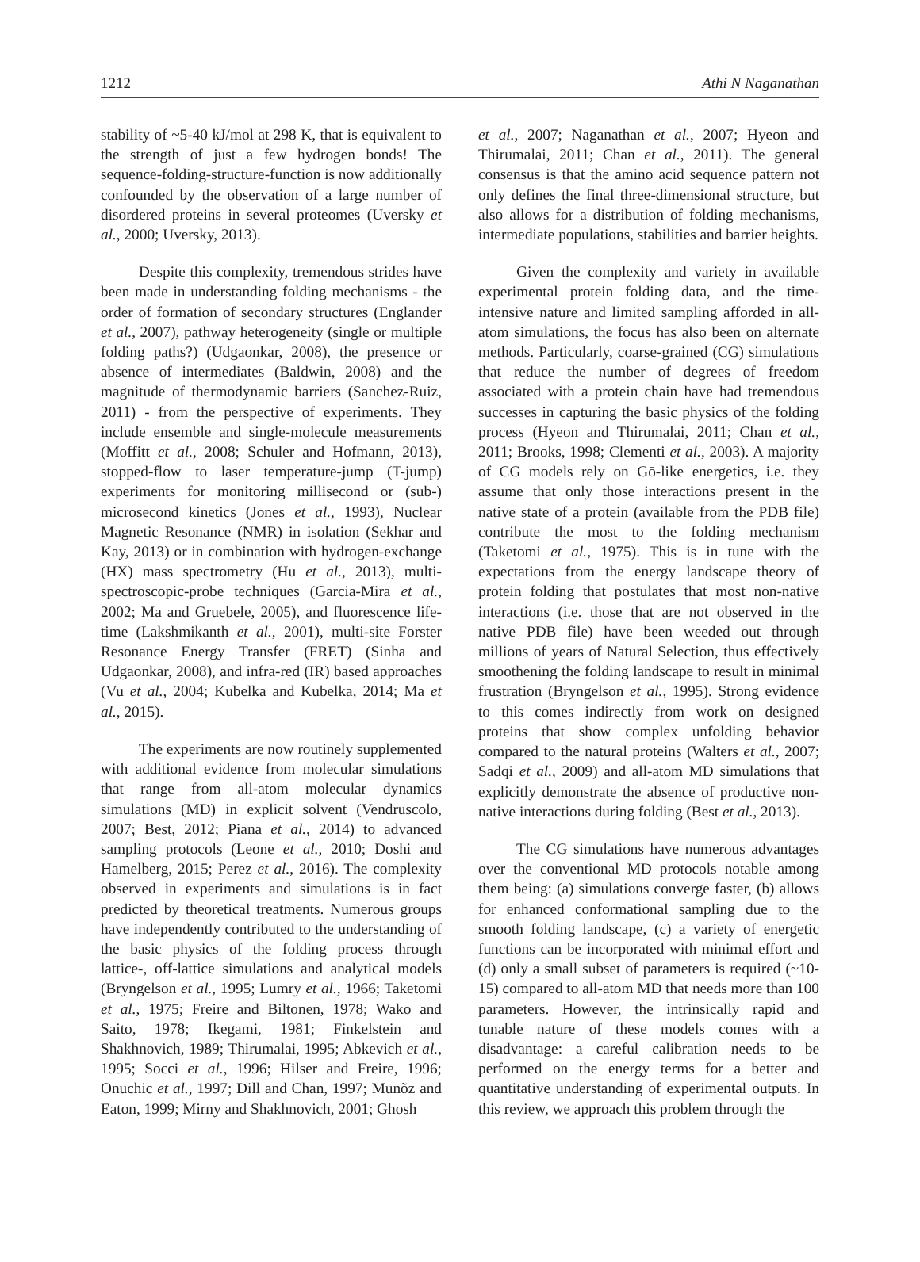1212 Athi N Naganathan
stability of ~5-40 kJ/mol at 298 K, that is equivalent to the strength of just a few hydrogen bonds! The sequence-folding-structure-function is now additionally confounded by the observation of a large number of disordered proteins in several proteomes (Uversky et al., 2000; Uversky, 2013).
Despite this complexity, tremendous strides have been made in understanding folding mechanisms - the order of formation of secondary structures (Englander et al., 2007), pathway heterogeneity (single or multiple folding paths?) (Udgaonkar, 2008), the presence or absence of intermediates (Baldwin, 2008) and the magnitude of thermodynamic barriers (Sanchez-Ruiz, 2011) - from the perspective of experiments. They include ensemble and single-molecule measurements (Moffitt et al., 2008; Schuler and Hofmann, 2013), stopped-flow to laser temperature-jump (T-jump) experiments for monitoring millisecond or (sub-) microsecond kinetics (Jones et al., 1993), Nuclear Magnetic Resonance (NMR) in isolation (Sekhar and Kay, 2013) or in combination with hydrogen-exchange (HX) mass spectrometry (Hu et al., 2013), multi-spectroscopic-probe techniques (Garcia-Mira et al., 2002; Ma and Gruebele, 2005), and fluorescence life-time (Lakshmikanth et al., 2001), multi-site Forster Resonance Energy Transfer (FRET) (Sinha and Udgaonkar, 2008), and infra-red (IR) based approaches (Vu et al., 2004; Kubelka and Kubelka, 2014; Ma et al., 2015).
The experiments are now routinely supplemented with additional evidence from molecular simulations that range from all-atom molecular dynamics simulations (MD) in explicit solvent (Vendruscolo, 2007; Best, 2012; Piana et al., 2014) to advanced sampling protocols (Leone et al., 2010; Doshi and Hamelberg, 2015; Perez et al., 2016). The complexity observed in experiments and simulations is in fact predicted by theoretical treatments. Numerous groups have independently contributed to the understanding of the basic physics of the folding process through lattice-, off-lattice simulations and analytical models (Bryngelson et al., 1995; Lumry et al., 1966; Taketomi et al., 1975; Freire and Biltonen, 1978; Wako and Saito, 1978; Ikegami, 1981; Finkelstein and Shakhnovich, 1989; Thirumalai, 1995; Abkevich et al., 1995; Socci et al., 1996; Hilser and Freire, 1996; Onuchic et al., 1997; Dill and Chan, 1997; Munõz and Eaton, 1999; Mirny and Shakhnovich, 2001; Ghosh
et al., 2007; Naganathan et al., 2007; Hyeon and Thirumalai, 2011; Chan et al., 2011). The general consensus is that the amino acid sequence pattern not only defines the final three-dimensional structure, but also allows for a distribution of folding mechanisms, intermediate populations, stabilities and barrier heights.
Given the complexity and variety in available experimental protein folding data, and the time-intensive nature and limited sampling afforded in all-atom simulations, the focus has also been on alternate methods. Particularly, coarse-grained (CG) simulations that reduce the number of degrees of freedom associated with a protein chain have had tremendous successes in capturing the basic physics of the folding process (Hyeon and Thirumalai, 2011; Chan et al., 2011; Brooks, 1998; Clementi et al., 2003). A majority of CG models rely on Gō-like energetics, i.e. they assume that only those interactions present in the native state of a protein (available from the PDB file) contribute the most to the folding mechanism (Taketomi et al., 1975). This is in tune with the expectations from the energy landscape theory of protein folding that postulates that most non-native interactions (i.e. those that are not observed in the native PDB file) have been weeded out through millions of years of Natural Selection, thus effectively smoothening the folding landscape to result in minimal frustration (Bryngelson et al., 1995). Strong evidence to this comes indirectly from work on designed proteins that show complex unfolding behavior compared to the natural proteins (Walters et al., 2007; Sadqi et al., 2009) and all-atom MD simulations that explicitly demonstrate the absence of productive non-native interactions during folding (Best et al., 2013).
The CG simulations have numerous advantages over the conventional MD protocols notable among them being: (a) simulations converge faster, (b) allows for enhanced conformational sampling due to the smooth folding landscape, (c) a variety of energetic functions can be incorporated with minimal effort and (d) only a small subset of parameters is required (~10-15) compared to all-atom MD that needs more than 100 parameters. However, the intrinsically rapid and tunable nature of these models comes with a disadvantage: a careful calibration needs to be performed on the energy terms for a better and quantitative understanding of experimental outputs. In this review, we approach this problem through the